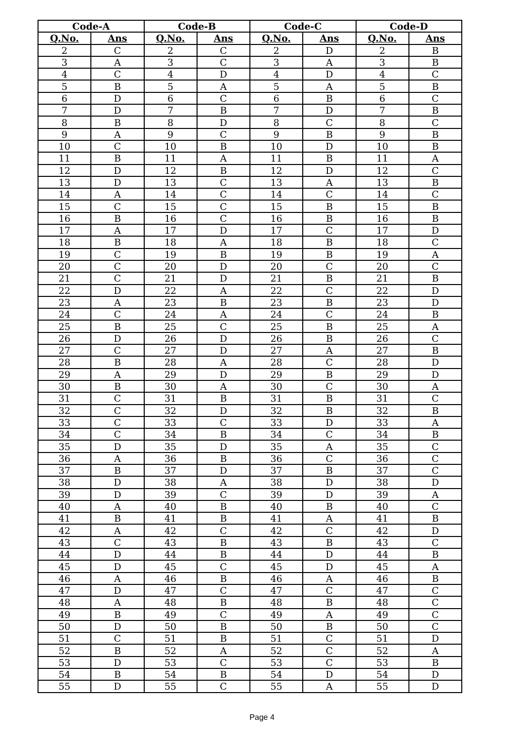| Code-A | | Code-B | | Code-C | | Code-D | |
| --- | --- | --- | --- | --- | --- | --- | --- |
| Q.No. | Ans | Q.No. | Ans | Q.No. | Ans | Q.No. | Ans |
| 2 | C | 2 | C | 2 | D | 2 | B |
| 3 | A | 3 | C | 3 | A | 3 | B |
| 4 | C | 4 | D | 4 | D | 4 | C |
| 5 | B | 5 | A | 5 | A | 5 | B |
| 6 | D | 6 | C | 6 | B | 6 | C |
| 7 | D | 7 | B | 7 | D | 7 | B |
| 8 | B | 8 | D | 8 | C | 8 | C |
| 9 | A | 9 | C | 9 | B | 9 | B |
| 10 | C | 10 | B | 10 | D | 10 | B |
| 11 | B | 11 | A | 11 | B | 11 | A |
| 12 | D | 12 | B | 12 | D | 12 | C |
| 13 | D | 13 | C | 13 | A | 13 | B |
| 14 | A | 14 | C | 14 | C | 14 | C |
| 15 | C | 15 | C | 15 | B | 15 | B |
| 16 | B | 16 | C | 16 | B | 16 | B |
| 17 | A | 17 | D | 17 | C | 17 | D |
| 18 | B | 18 | A | 18 | B | 18 | C |
| 19 | C | 19 | B | 19 | B | 19 | A |
| 20 | C | 20 | D | 20 | C | 20 | C |
| 21 | C | 21 | D | 21 | B | 21 | B |
| 22 | D | 22 | A | 22 | C | 22 | D |
| 23 | A | 23 | B | 23 | B | 23 | D |
| 24 | C | 24 | A | 24 | C | 24 | B |
| 25 | B | 25 | C | 25 | B | 25 | A |
| 26 | D | 26 | D | 26 | B | 26 | C |
| 27 | C | 27 | D | 27 | A | 27 | B |
| 28 | B | 28 | A | 28 | C | 28 | D |
| 29 | A | 29 | D | 29 | B | 29 | D |
| 30 | B | 30 | A | 30 | C | 30 | A |
| 31 | C | 31 | B | 31 | B | 31 | C |
| 32 | C | 32 | D | 32 | B | 32 | B |
| 33 | C | 33 | C | 33 | D | 33 | A |
| 34 | C | 34 | B | 34 | C | 34 | B |
| 35 | D | 35 | D | 35 | A | 35 | C |
| 36 | A | 36 | B | 36 | C | 36 | C |
| 37 | B | 37 | D | 37 | B | 37 | C |
| 38 | D | 38 | A | 38 | D | 38 | D |
| 39 | D | 39 | C | 39 | D | 39 | A |
| 40 | A | 40 | B | 40 | B | 40 | C |
| 41 | B | 41 | B | 41 | A | 41 | B |
| 42 | A | 42 | C | 42 | C | 42 | D |
| 43 | C | 43 | B | 43 | B | 43 | C |
| 44 | D | 44 | B | 44 | D | 44 | B |
| 45 | D | 45 | C | 45 | D | 45 | A |
| 46 | A | 46 | B | 46 | A | 46 | B |
| 47 | D | 47 | C | 47 | C | 47 | C |
| 48 | A | 48 | B | 48 | B | 48 | C |
| 49 | B | 49 | C | 49 | A | 49 | C |
| 50 | D | 50 | B | 50 | B | 50 | C |
| 51 | C | 51 | B | 51 | C | 51 | D |
| 52 | B | 52 | A | 52 | C | 52 | A |
| 53 | D | 53 | C | 53 | C | 53 | B |
| 54 | B | 54 | B | 54 | D | 54 | D |
| 55 | D | 55 | C | 55 | A | 55 | D |
Page 4